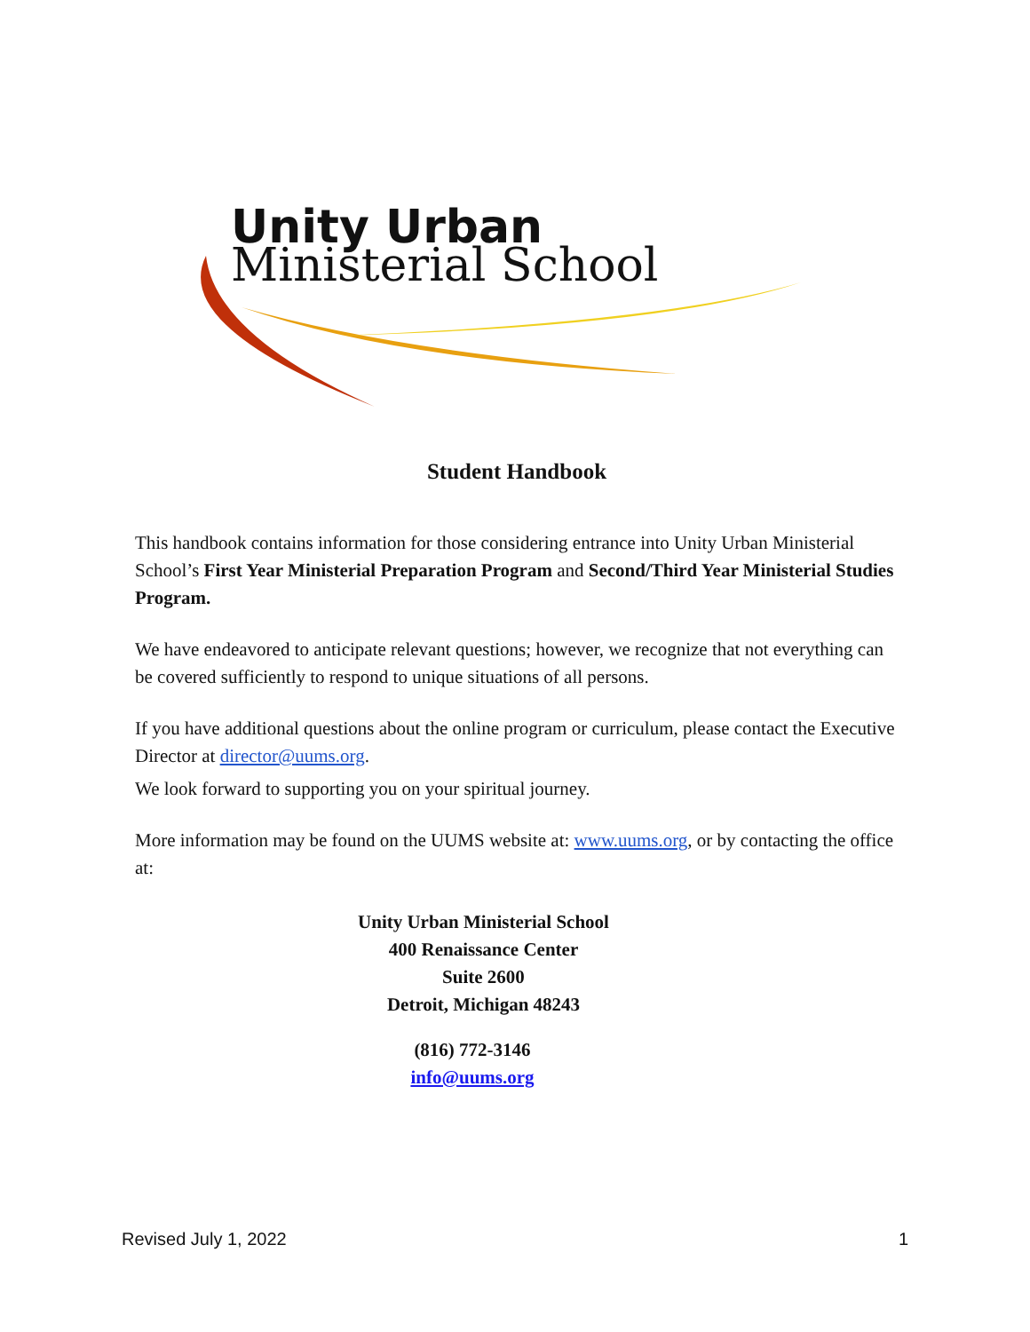Unity Urban
Ministerial School
Student Handbook
This handbook contains information for those considering entrance into Unity Urban Ministerial School’s First Year Ministerial Preparation Program and Second/Third Year Ministerial Studies Program.
We have endeavored to anticipate relevant questions; however, we recognize that not everything can be covered sufficiently to respond to unique situations of all persons.
If you have additional questions about the online program or curriculum, please contact the Executive Director at director@uums.org.
We look forward to supporting you on your spiritual journey.
More information may be found on the UUMS website at: www.uums.org, or by contacting the office at:
Unity Urban Ministerial School
400 Renaissance Center
Suite 2600
Detroit, Michigan 48243
(816) 772-3146
info@uums.org
Revised July 1, 2022 1